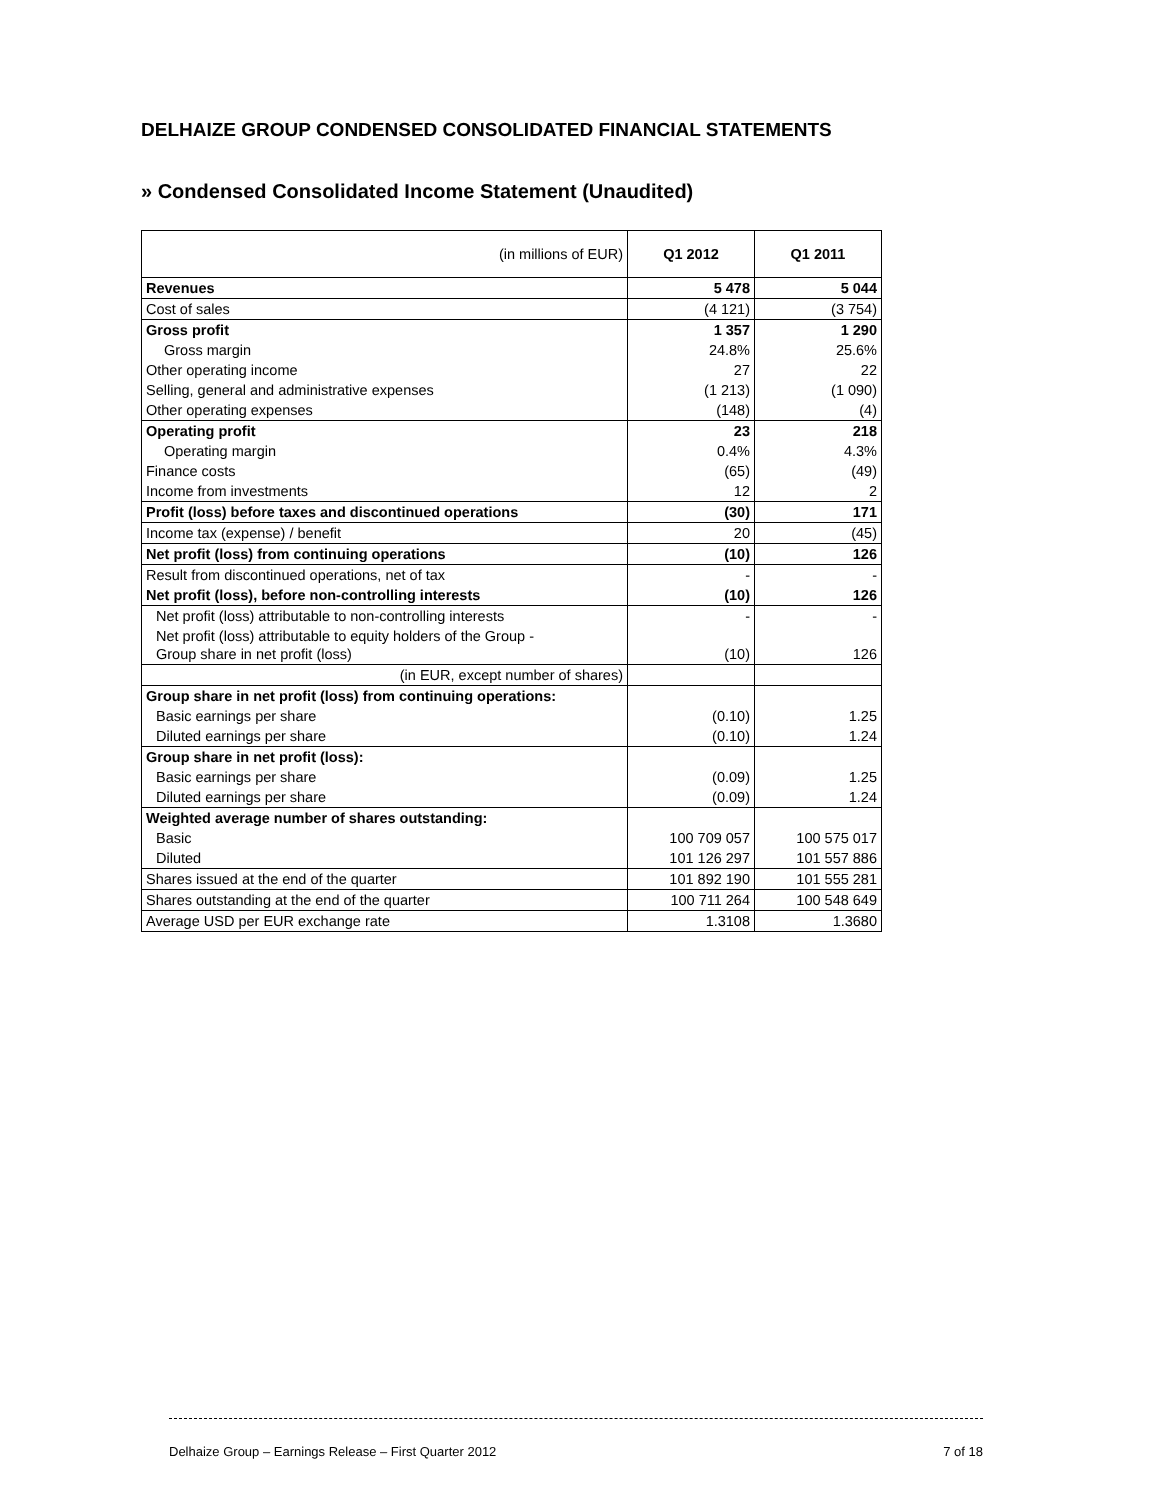DELHAIZE GROUP CONDENSED CONSOLIDATED FINANCIAL STATEMENTS
» Condensed Consolidated Income Statement (Unaudited)
| (in millions of EUR) | Q1 2012 | Q1 2011 |
| Revenues | 5 478 | 5 044 |
| Cost of sales | (4 121) | (3 754) |
| Gross profit | 1 357 | 1 290 |
| Gross margin | 24.8% | 25.6% |
| Other operating income | 27 | 22 |
| Selling, general and administrative expenses | (1 213) | (1 090) |
| Other operating expenses | (148) | (4) |
| Operating profit | 23 | 218 |
| Operating margin | 0.4% | 4.3% |
| Finance costs | (65) | (49) |
| Income from investments | 12 | 2 |
| Profit (loss) before taxes and discontinued operations | (30) | 171 |
| Income tax (expense) / benefit | 20 | (45) |
| Net profit (loss) from continuing operations | (10) | 126 |
| Result from discontinued operations, net of tax | - | - |
| Net profit (loss), before non-controlling interests | (10) | 126 |
| Net profit (loss) attributable to non-controlling interests | - | - |
| Net profit (loss) attributable to equity holders of the Group - Group share in net profit (loss) | (10) | 126 |
| (in EUR, except number of shares) | | |
| Group share in net profit (loss) from continuing operations: | | |
| Basic earnings per share | (0.10) | 1.25 |
| Diluted earnings per share | (0.10) | 1.24 |
| Group share in net profit (loss): | | |
| Basic earnings per share | (0.09) | 1.25 |
| Diluted earnings per share | (0.09) | 1.24 |
| Weighted average number of shares outstanding: | | |
| Basic | 100 709 057 | 100 575 017 |
| Diluted | 101 126 297 | 101 557 886 |
| Shares issued at the end of the quarter | 101 892 190 | 101 555 281 |
| Shares outstanding at the end of the quarter | 100 711 264 | 100 548 649 |
| Average USD per EUR exchange rate | 1.3108 | 1.3680 |
Delhaize Group – Earnings Release – First Quarter 2012 7 of 18